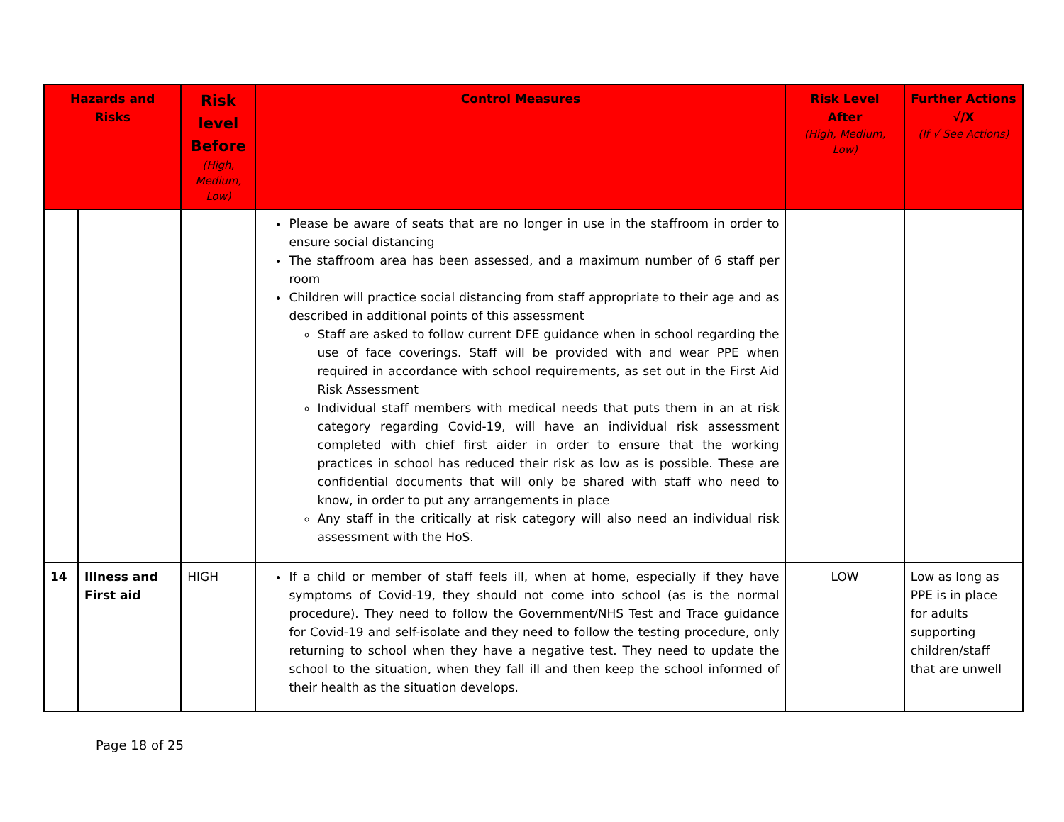| Hazards and Risks | | Risk level Before (High, Medium, Low) | Control Measures | Risk Level After (High, Medium, Low) | Further Actions √/X (If √ See Actions) |
| --- | --- | --- | --- | --- | --- |
| | | | Please be aware of seats that are no longer in use in the staffroom in order to ensure social distancing The staffroom area has been assessed, and a maximum number of 6 staff per room Children will practice social distancing from staff appropriate to their age and as described in additional points of this assessment Staff are asked to follow current DFE guidance when in school regarding the use of face coverings. Staff will be provided with and wear PPE when required in accordance with school requirements, as set out in the First Aid Risk Assessment Individual staff members with medical needs that puts them in an at risk category regarding Covid-19, will have an individual risk assessment completed with chief first aider in order to ensure that the working practices in school has reduced their risk as low as is possible. These are confidential documents that will only be shared with staff who need to know, in order to put any arrangements in place Any staff in the critically at risk category will also need an individual risk assessment with the HoS. | | |
| 14 | Illness and First aid | HIGH | If a child or member of staff feels ill, when at home, especially if they have symptoms of Covid-19, they should not come into school (as is the normal procedure). They need to follow the Government/NHS Test and Trace guidance for Covid-19 and self-isolate and they need to follow the testing procedure, only returning to school when they have a negative test. They need to update the school to the situation, when they fall ill and then keep the school informed of their health as the situation develops. | LOW | Low as long as PPE is in place for adults supporting children/staff that are unwell |
Page 18 of 25